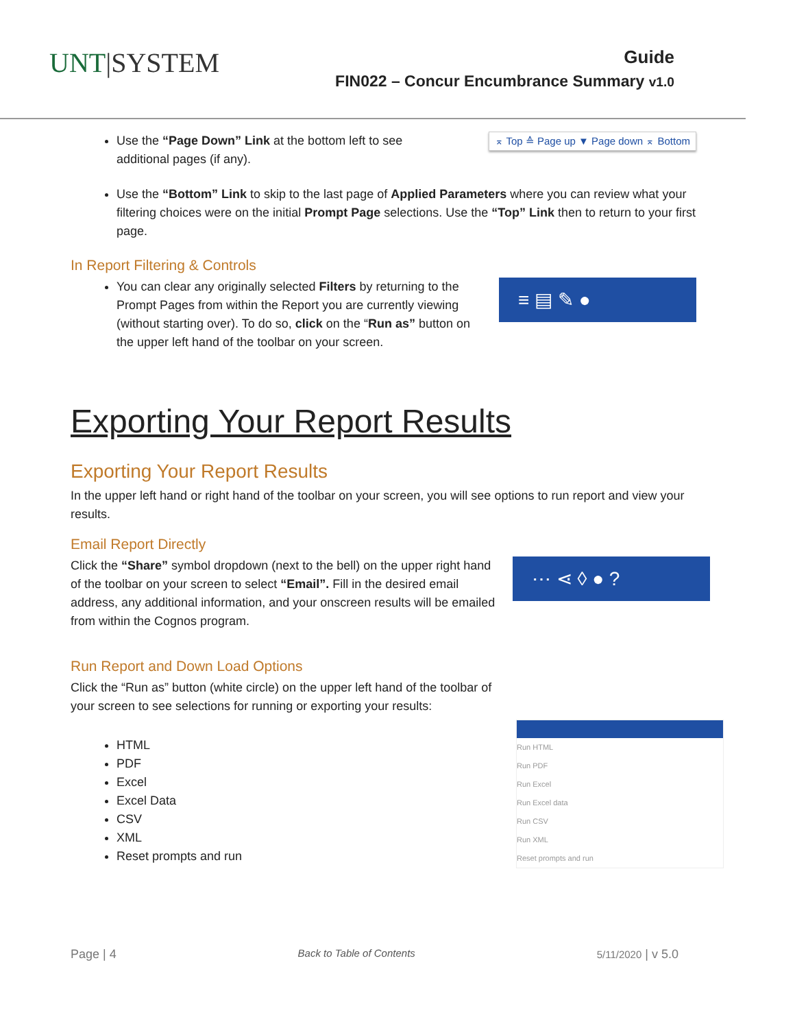UNT|SYSTEM
Guide
FIN022 – Concur Encumbrance Summary v1.0
Use the “Page Down” Link at the bottom left to see additional pages (if any).
⌅ Top ≙ Page up ▼ Page down ⌅ Bottom
Use the “Bottom” Link to skip to the last page of Applied Parameters where you can review what your filtering choices were on the initial Prompt Page selections. Use the “Top” Link then to return to your first page.
In Report Filtering & Controls
You can clear any originally selected Filters by returning to the Prompt Pages from within the Report you are currently viewing (without starting over). To do so, click on the “Run as” button on the upper left hand of the toolbar on your screen.
≡ ▤ ✎ ●
Exporting Your Report Results
Exporting Your Report Results
In the upper left hand or right hand of the toolbar on your screen, you will see options to run report and view your results.
Email Report Directly
Click the “Share” symbol dropdown (next to the bell) on the upper right hand of the toolbar on your screen to select “Email”. Fill in the desired email address, any additional information, and your onscreen results will be emailed from within the Cognos program.
⋯ ⋖ ◊ ● ?
Run Report and Down Load Options
Click the “Run as” button (white circle) on the upper left hand of the toolbar of your screen to see selections for running or exporting your results:
HTML
PDF
Excel
Excel Data
CSV
XML
Reset prompts and run
Run HTML
Run PDF
Run Excel
Run Excel data
Run CSV
Run XML
Reset prompts and run
Page | 4 Back to Table of Contents 5/11/2020 | v 5.0